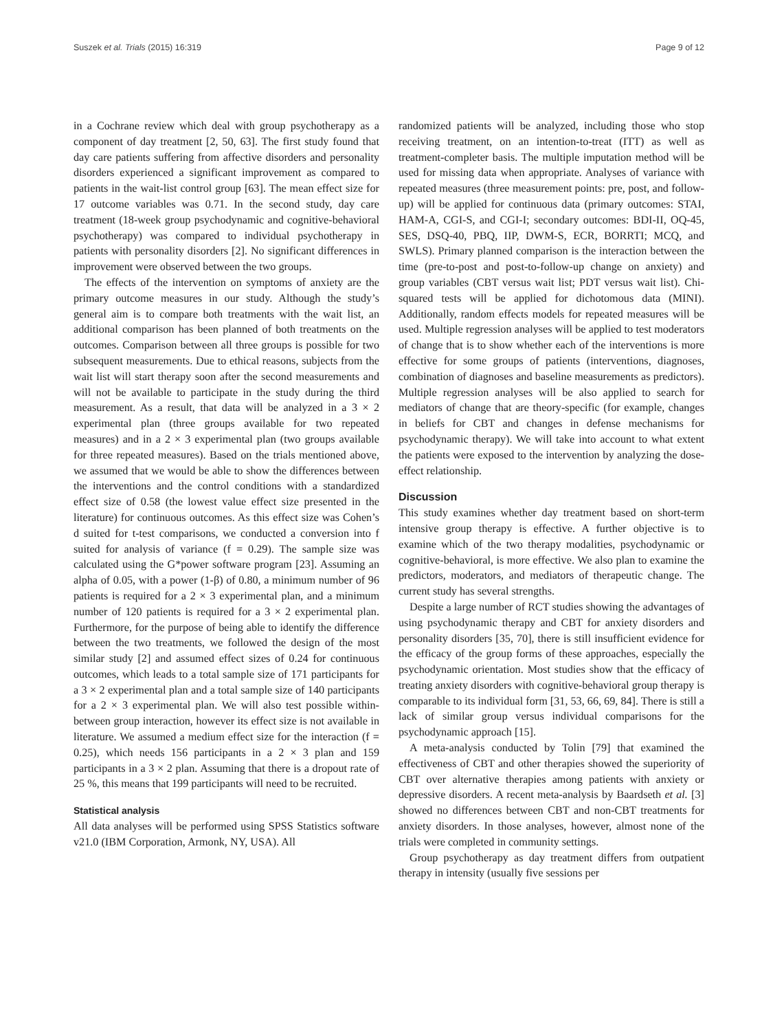Suszek et al. Trials (2015) 16:319 Page 9 of 12
in a Cochrane review which deal with group psychotherapy as a component of day treatment [2, 50, 63]. The first study found that day care patients suffering from affective disorders and personality disorders experienced a significant improvement as compared to patients in the wait-list control group [63]. The mean effect size for 17 outcome variables was 0.71. In the second study, day care treatment (18-week group psychodynamic and cognitive-behavioral psychotherapy) was compared to individual psychotherapy in patients with personality disorders [2]. No significant differences in improvement were observed between the two groups.
The effects of the intervention on symptoms of anxiety are the primary outcome measures in our study. Although the study’s general aim is to compare both treatments with the wait list, an additional comparison has been planned of both treatments on the outcomes. Comparison between all three groups is possible for two subsequent measurements. Due to ethical reasons, subjects from the wait list will start therapy soon after the second measurements and will not be available to participate in the study during the third measurement. As a result, that data will be analyzed in a 3 × 2 experimental plan (three groups available for two repeated measures) and in a 2 × 3 experimental plan (two groups available for three repeated measures). Based on the trials mentioned above, we assumed that we would be able to show the differences between the interventions and the control conditions with a standardized effect size of 0.58 (the lowest value effect size presented in the literature) for continuous outcomes. As this effect size was Cohen’s d suited for t-test comparisons, we conducted a conversion into f suited for analysis of variance (f = 0.29). The sample size was calculated using the G*power software program [23]. Assuming an alpha of 0.05, with a power (1-β) of 0.80, a minimum number of 96 patients is required for a 2 × 3 experimental plan, and a minimum number of 120 patients is required for a 3 × 2 experimental plan. Furthermore, for the purpose of being able to identify the difference between the two treatments, we followed the design of the most similar study [2] and assumed effect sizes of 0.24 for continuous outcomes, which leads to a total sample size of 171 participants for a 3 × 2 experimental plan and a total sample size of 140 participants for a 2 × 3 experimental plan. We will also test possible within-between group interaction, however its effect size is not available in literature. We assumed a medium effect size for the interaction (f = 0.25), which needs 156 participants in a 2 × 3 plan and 159 participants in a 3 × 2 plan. Assuming that there is a dropout rate of 25 %, this means that 199 participants will need to be recruited.
Statistical analysis
All data analyses will be performed using SPSS Statistics software v21.0 (IBM Corporation, Armonk, NY, USA). All
randomized patients will be analyzed, including those who stop receiving treatment, on an intention-to-treat (ITT) as well as treatment-completer basis. The multiple imputation method will be used for missing data when appropriate. Analyses of variance with repeated measures (three measurement points: pre, post, and follow-up) will be applied for continuous data (primary outcomes: STAI, HAM-A, CGI-S, and CGI-I; secondary outcomes: BDI-II, OQ-45, SES, DSQ-40, PBQ, IIP, DWM-S, ECR, BORRTI; MCQ, and SWLS). Primary planned comparison is the interaction between the time (pre-to-post and post-to-follow-up change on anxiety) and group variables (CBT versus wait list; PDT versus wait list). Chi-squared tests will be applied for dichotomous data (MINI). Additionally, random effects models for repeated measures will be used. Multiple regression analyses will be applied to test moderators of change that is to show whether each of the interventions is more effective for some groups of patients (interventions, diagnoses, combination of diagnoses and baseline measurements as predictors). Multiple regression analyses will be also applied to search for mediators of change that are theory-specific (for example, changes in beliefs for CBT and changes in defense mechanisms for psychodynamic therapy). We will take into account to what extent the patients were exposed to the intervention by analyzing the dose-effect relationship.
Discussion
This study examines whether day treatment based on short-term intensive group therapy is effective. A further objective is to examine which of the two therapy modalities, psychodynamic or cognitive-behavioral, is more effective. We also plan to examine the predictors, moderators, and mediators of therapeutic change. The current study has several strengths.
Despite a large number of RCT studies showing the advantages of using psychodynamic therapy and CBT for anxiety disorders and personality disorders [35, 70], there is still insufficient evidence for the efficacy of the group forms of these approaches, especially the psychodynamic orientation. Most studies show that the efficacy of treating anxiety disorders with cognitive-behavioral group therapy is comparable to its individual form [31, 53, 66, 69, 84]. There is still a lack of similar group versus individual comparisons for the psychodynamic approach [15].
A meta-analysis conducted by Tolin [79] that examined the effectiveness of CBT and other therapies showed the superiority of CBT over alternative therapies among patients with anxiety or depressive disorders. A recent meta-analysis by Baardseth et al. [3] showed no differences between CBT and non-CBT treatments for anxiety disorders. In those analyses, however, almost none of the trials were completed in community settings.
Group psychotherapy as day treatment differs from outpatient therapy in intensity (usually five sessions per